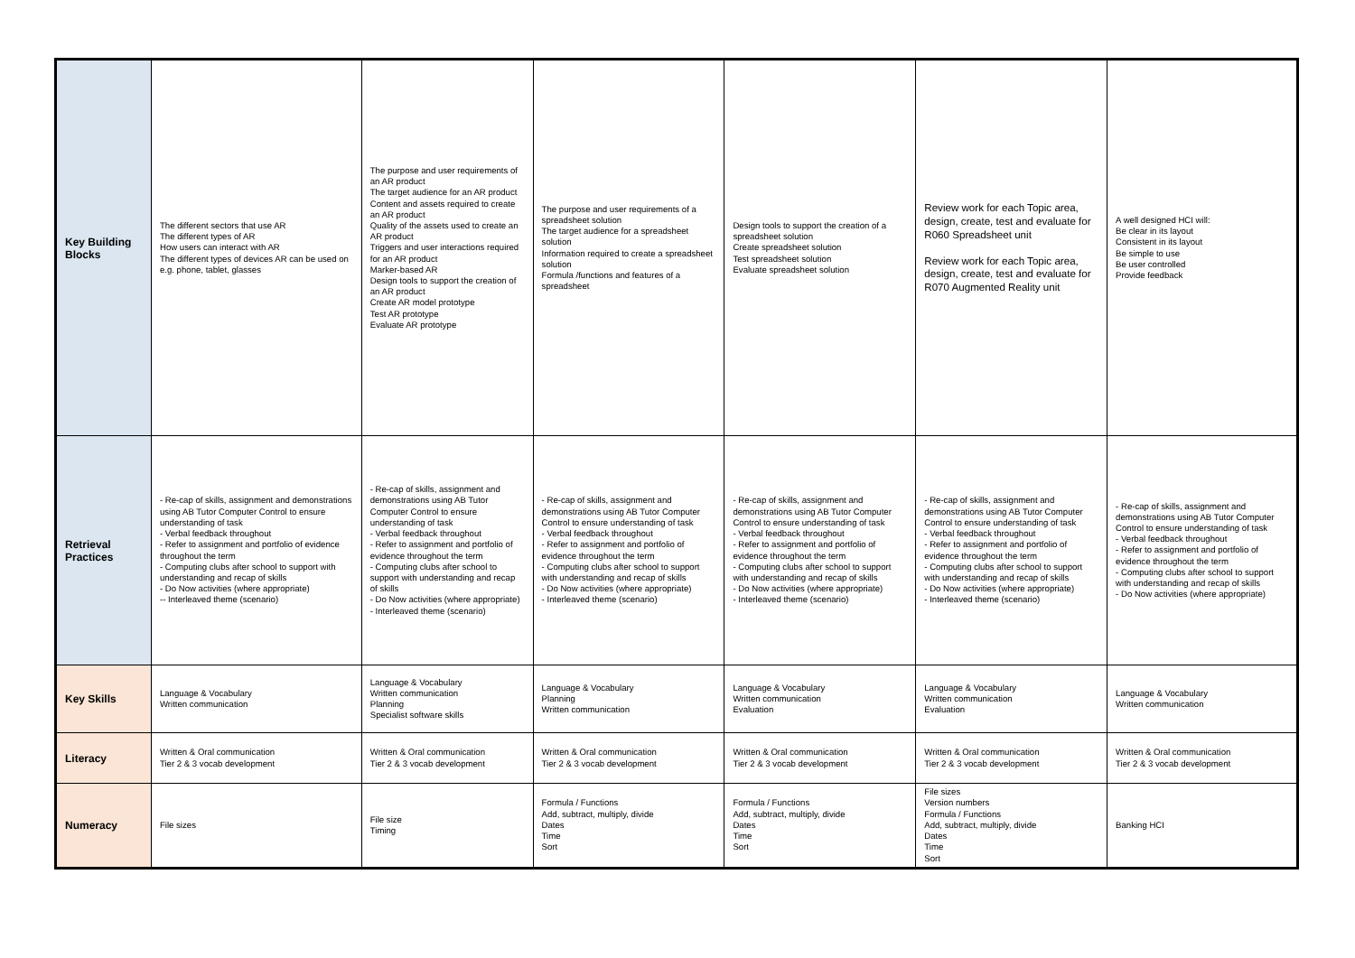| Key Building Blocks | The different sectors that use AR The different types of AR How users can interact with AR The different types of devices AR can be used on e.g. phone, tablet, glasses | The purpose and user requirements of an AR product The target audience for an AR product Content and assets required to create an AR product Quality of the assets used to create an AR product Triggers and user interactions required for an AR product Marker-based AR Design tools to support the creation of an AR product Create AR model prototype Test AR prototype Evaluate AR prototype | The purpose and user requirements of a spreadsheet solution The target audience for a spreadsheet solution Information required to create a spreadsheet solution Formula /functions and features of a spreadsheet | Design tools to support the creation of a spreadsheet solution Create spreadsheet solution Test spreadsheet solution Evaluate spreadsheet solution | Review work for each Topic area, design, create, test and evaluate for R060 Spreadsheet unit Review work for each Topic area, design, create, test and evaluate for R070 Augmented Reality unit | A well designed HCI will: Be clear in its layout Consistent in its layout Be simple to use Be user controlled Provide feedback |
| Retrieval Practices | - Re-cap of skills, assignment and demonstrations using AB Tutor Computer Control to ensure understanding of task - Verbal feedback throughout - Refer to assignment and portfolio of evidence throughout the term - Computing clubs after school to support with understanding and recap of skills - Do Now activities (where appropriate) -- Interleaved theme (scenario) | - Re-cap of skills, assignment and demonstrations using AB Tutor Computer Control to ensure understanding of task - Verbal feedback throughout - Refer to assignment and portfolio of evidence throughout the term - Computing clubs after school to support with understanding and recap of skills - Do Now activities (where appropriate) - Interleaved theme (scenario) | - Re-cap of skills, assignment and demonstrations using AB Tutor Computer Control to ensure understanding of task - Verbal feedback throughout - Refer to assignment and portfolio of evidence throughout the term - Computing clubs after school to support with understanding and recap of skills - Do Now activities (where appropriate) - Interleaved theme (scenario) | - Re-cap of skills, assignment and demonstrations using AB Tutor Computer Control to ensure understanding of task - Verbal feedback throughout - Refer to assignment and portfolio of evidence throughout the term - Computing clubs after school to support with understanding and recap of skills - Do Now activities (where appropriate) - Interleaved theme (scenario) | - Re-cap of skills, assignment and demonstrations using AB Tutor Computer Control to ensure understanding of task - Verbal feedback throughout - Refer to assignment and portfolio of evidence throughout the term - Computing clubs after school to support with understanding and recap of skills - Do Now activities (where appropriate) - Interleaved theme (scenario) | - Re-cap of skills, assignment and demonstrations using AB Tutor Computer Control to ensure understanding of task - Verbal feedback throughout - Refer to assignment and portfolio of evidence throughout the term - Computing clubs after school to support with understanding and recap of skills - Do Now activities (where appropriate) |
| Key Skills | Language & Vocabulary Written communication | Language & Vocabulary Written communication Planning Specialist software skills | Language & Vocabulary Planning Written communication | Language & Vocabulary Written communication Evaluation | Language & Vocabulary Written communication Evaluation | Language & Vocabulary Written communication |
| Literacy | Written & Oral communication Tier 2 & 3 vocab development | Written & Oral communication Tier 2 & 3 vocab development | Written & Oral communication Tier 2 & 3 vocab development | Written & Oral communication Tier 2 & 3 vocab development | Written & Oral communication Tier 2 & 3 vocab development | Written & Oral communication Tier 2 & 3 vocab development |
| Numeracy | File sizes | File size Timing | Formula / Functions Add, subtract, multiply, divide Dates Time Sort | Formula / Functions Add, subtract, multiply, divide Dates Time Sort | File sizes Version numbers Formula / Functions Add, subtract, multiply, divide Dates Time Sort | Banking HCI |